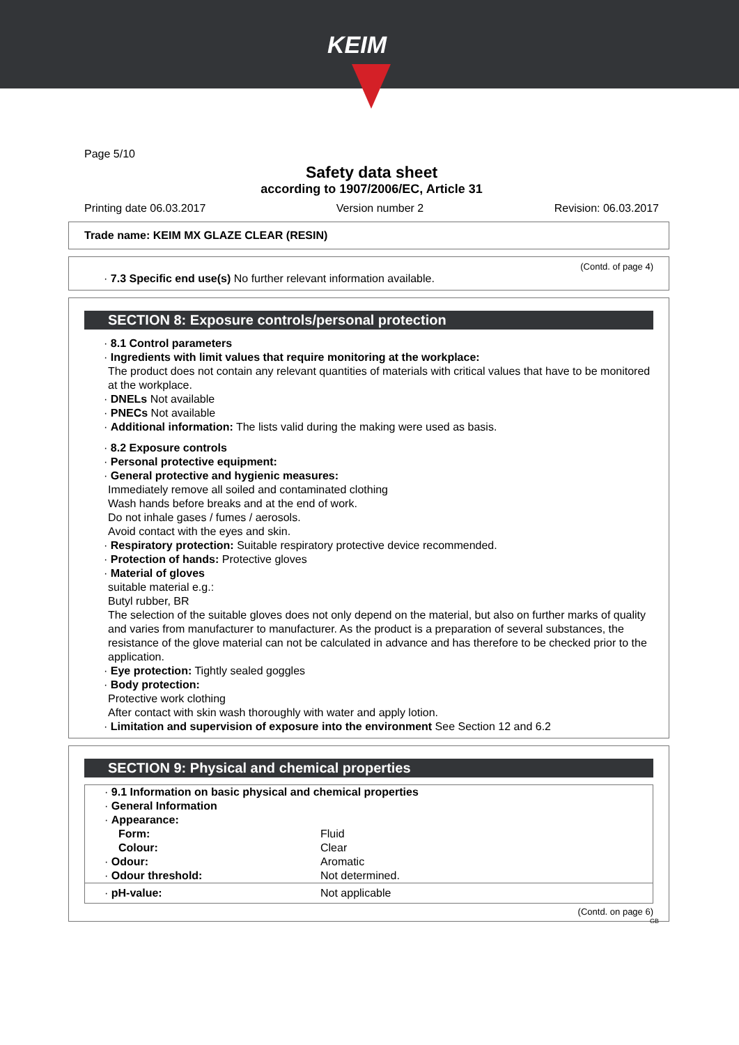KEIM
Page 5/10
Safety data sheet
according to 1907/2006/EC, Article 31
Printing date 06.03.2017 Version number 2 Revision: 06.03.2017
Trade name: KEIM MX GLAZE CLEAR (RESIN)
(Contd. of page 4)
· 7.3 Specific end use(s) No further relevant information available.
SECTION 8: Exposure controls/personal protection
· 8.1 Control parameters
· Ingredients with limit values that require monitoring at the workplace:
The product does not contain any relevant quantities of materials with critical values that have to be monitored at the workplace.
· DNELs Not available
· PNECs Not available
· Additional information: The lists valid during the making were used as basis.
· 8.2 Exposure controls
· Personal protective equipment:
· General protective and hygienic measures:
Immediately remove all soiled and contaminated clothing
Wash hands before breaks and at the end of work.
Do not inhale gases / fumes / aerosols.
Avoid contact with the eyes and skin.
· Respiratory protection: Suitable respiratory protective device recommended.
· Protection of hands: Protective gloves
· Material of gloves
suitable material e.g.:
Butyl rubber, BR
The selection of the suitable gloves does not only depend on the material, but also on further marks of quality and varies from manufacturer to manufacturer. As the product is a preparation of several substances, the resistance of the glove material can not be calculated in advance and has therefore to be checked prior to the application.
· Eye protection: Tightly sealed goggles
· Body protection:
Protective work clothing
After contact with skin wash thoroughly with water and apply lotion.
· Limitation and supervision of exposure into the environment See Section 12 and 6.2
SECTION 9: Physical and chemical properties
| · 9.1 Information on basic physical and chemical properties | |
| · General Information | |
| · Appearance: | |
| Form: | Fluid |
| Colour: | Clear |
| · Odour: | Aromatic |
| · Odour threshold: | Not determined. |
| · pH-value: | Not applicable |
(Contd. on page 6)
GB